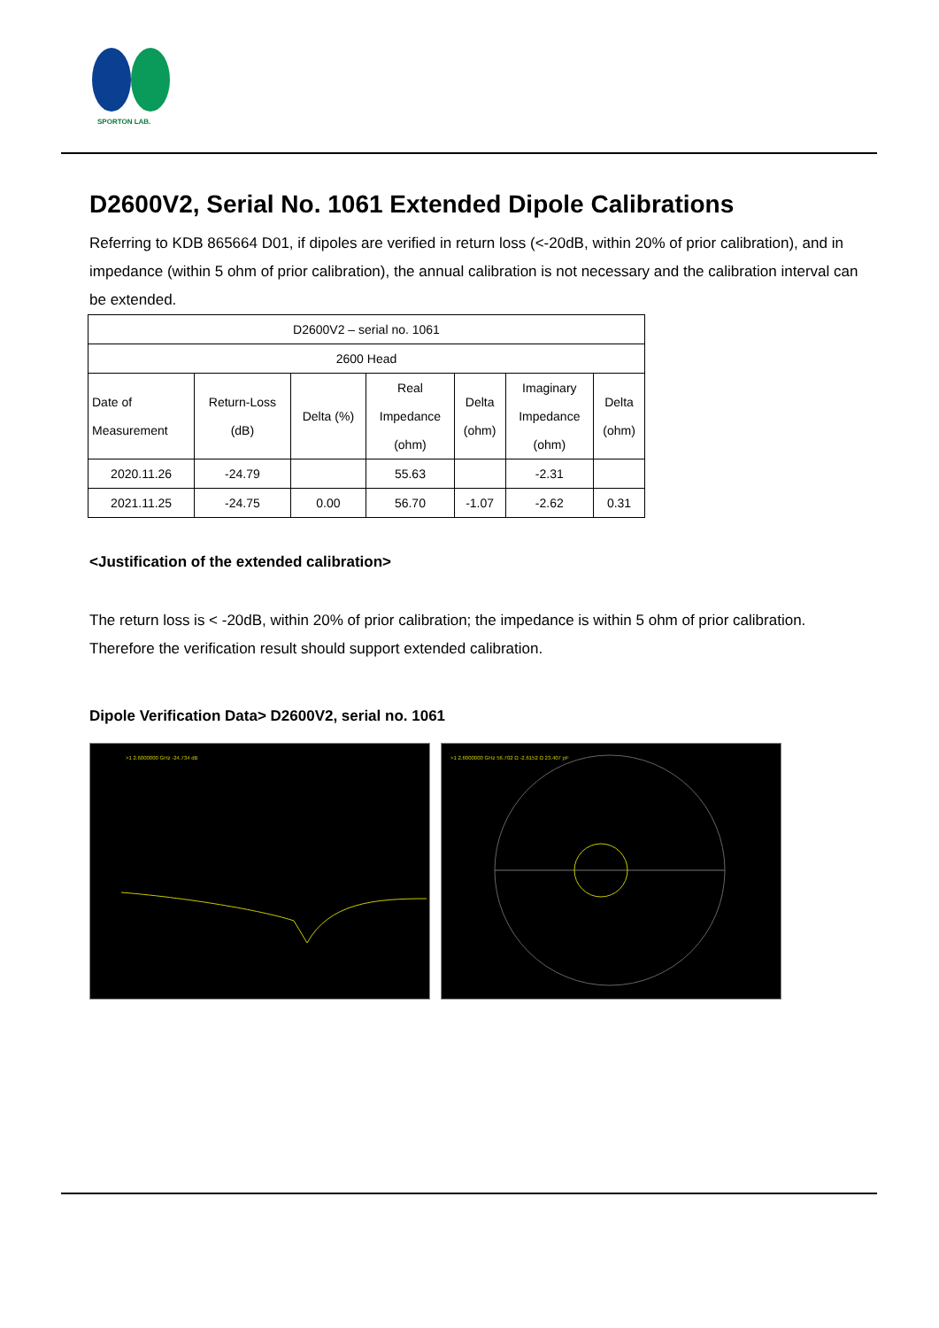SPORTON LAB.
D2600V2, Serial No. 1061 Extended Dipole Calibrations
Referring to KDB 865664 D01, if dipoles are verified in return loss (<-20dB, within 20% of prior calibration), and in impedance (within 5 ohm of prior calibration), the annual calibration is not necessary and the calibration interval can be extended.
| D2600V2 – serial no. 1061 | | | | | | |
| 2600 Head | | | | | | |
| Date of Measurement | Return-Loss (dB) | Delta (%) | Real Impedance (ohm) | Delta (ohm) | Imaginary Impedance (ohm) | Delta (ohm) |
| 2020.11.26 | -24.79 | | 55.63 | | -2.31 | |
| 2021.11.25 | -24.75 | 0.00 | 56.70 | -1.07 | -2.62 | 0.31 |
<Justification of the extended calibration>
The return loss is < -20dB, within 20% of prior calibration; the impedance is within 5 ohm of prior calibration. Therefore the verification result should support extended calibration.
Dipole Verification Data> D2600V2, serial no. 1061
>1 2.6000000 GHz -24.734 dB
>1 2.6000000 GHz 56.702 Ω -2.6152 Ω 23.407 pF